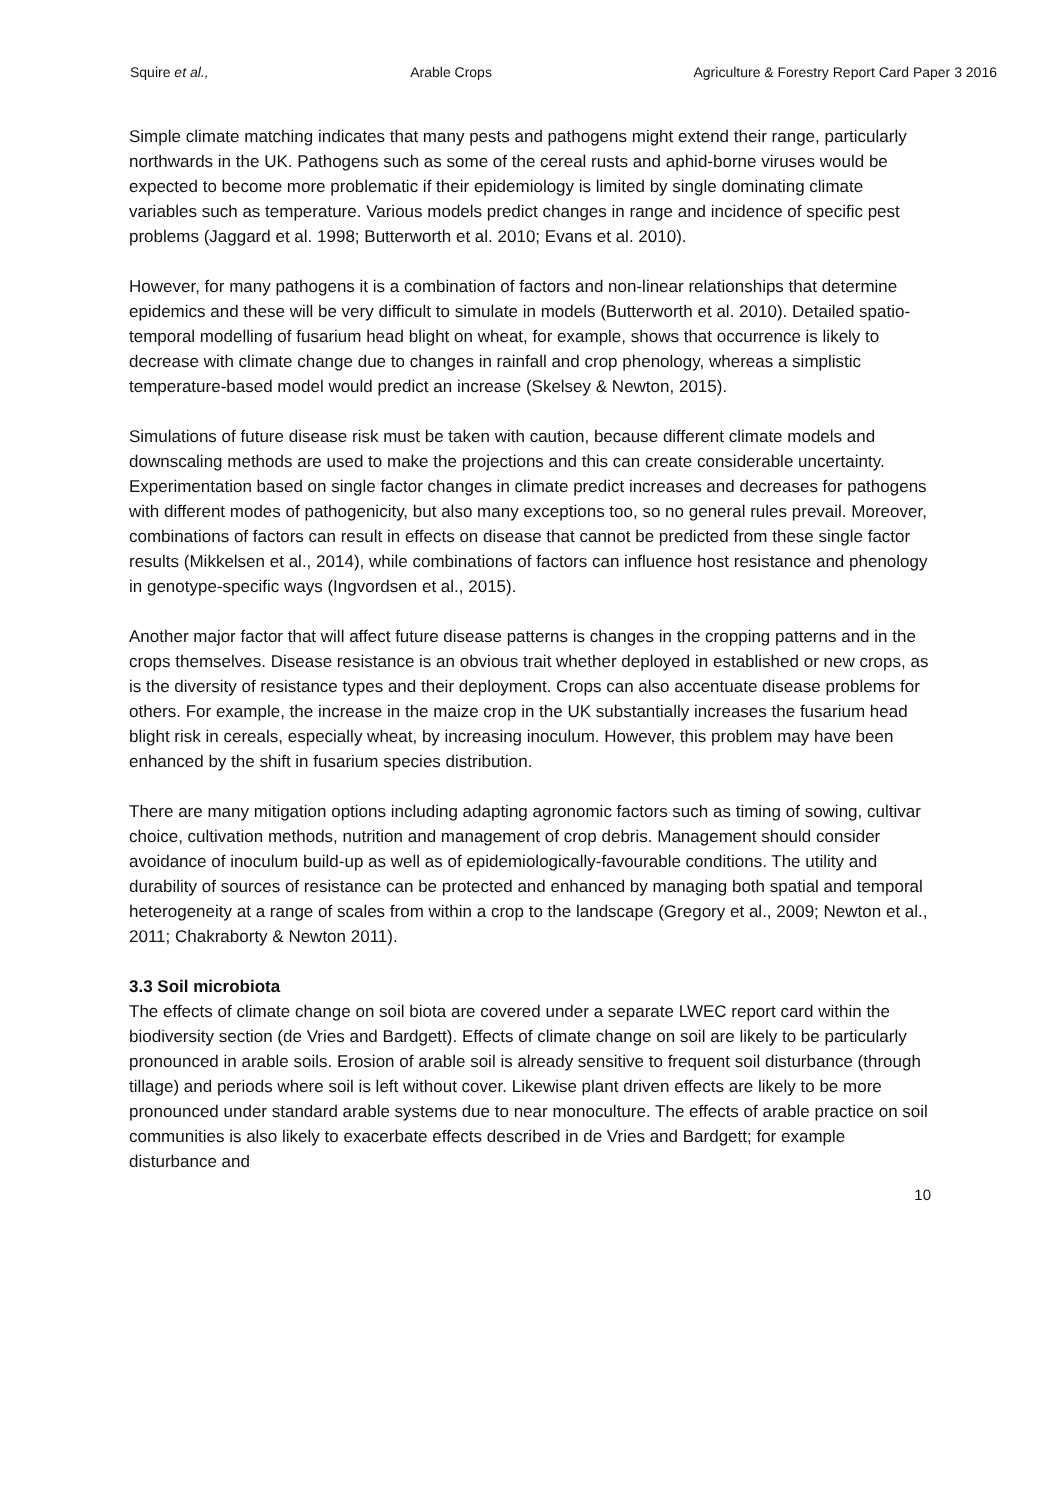Squire et al., Arable Crops Agriculture & Forestry Report Card Paper 3 2016
Simple climate matching indicates that many pests and pathogens might extend their range, particularly northwards in the UK. Pathogens such as some of the cereal rusts and aphid-borne viruses would be expected to become more problematic if their epidemiology is limited by single dominating climate variables such as temperature. Various models predict changes in range and incidence of specific pest problems (Jaggard et al. 1998; Butterworth et al. 2010; Evans et al. 2010).
However, for many pathogens it is a combination of factors and non-linear relationships that determine epidemics and these will be very difficult to simulate in models (Butterworth et al. 2010). Detailed spatio-temporal modelling of fusarium head blight on wheat, for example, shows that occurrence is likely to decrease with climate change due to changes in rainfall and crop phenology, whereas a simplistic temperature-based model would predict an increase (Skelsey & Newton, 2015).
Simulations of future disease risk must be taken with caution, because different climate models and downscaling methods are used to make the projections and this can create considerable uncertainty.
Experimentation based on single factor changes in climate predict increases and decreases for pathogens with different modes of pathogenicity, but also many exceptions too, so no general rules prevail. Moreover, combinations of factors can result in effects on disease that cannot be predicted from these single factor results (Mikkelsen et al., 2014), while combinations of factors can influence host resistance and phenology in genotype-specific ways (Ingvordsen et al., 2015).
Another major factor that will affect future disease patterns is changes in the cropping patterns and in the crops themselves. Disease resistance is an obvious trait whether deployed in established or new crops, as is the diversity of resistance types and their deployment. Crops can also accentuate disease problems for others. For example, the increase in the maize crop in the UK substantially increases the fusarium head blight risk in cereals, especially wheat, by increasing inoculum. However, this problem may have been enhanced by the shift in fusarium species distribution.
There are many mitigation options including adapting agronomic factors such as timing of sowing, cultivar choice, cultivation methods, nutrition and management of crop debris. Management should consider avoidance of inoculum build-up as well as of epidemiologically-favourable conditions. The utility and durability of sources of resistance can be protected and enhanced by managing both spatial and temporal heterogeneity at a range of scales from within a crop to the landscape (Gregory et al., 2009; Newton et al., 2011; Chakraborty & Newton 2011).
3.3 Soil microbiota
The effects of climate change on soil biota are covered under a separate LWEC report card within the biodiversity section (de Vries and Bardgett). Effects of climate change on soil are likely to be particularly pronounced in arable soils. Erosion of arable soil is already sensitive to frequent soil disturbance (through tillage) and periods where soil is left without cover. Likewise plant driven effects are likely to be more pronounced under standard arable systems due to near monoculture. The effects of arable practice on soil communities is also likely to exacerbate effects described in de Vries and Bardgett; for example disturbance and
10